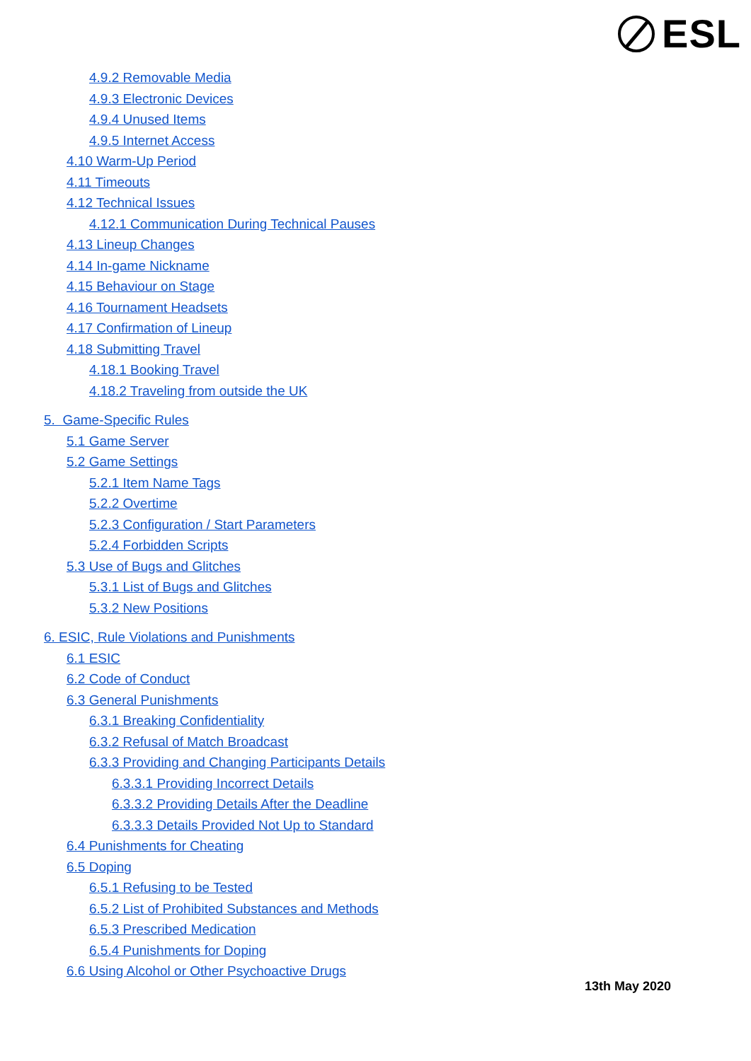ESL
4.9.2 Removable Media
4.9.3 Electronic Devices
4.9.4 Unused Items
4.9.5 Internet Access
4.10 Warm-Up Period
4.11 Timeouts
4.12 Technical Issues
4.12.1 Communication During Technical Pauses
4.13 Lineup Changes
4.14 In-game Nickname
4.15 Behaviour on Stage
4.16 Tournament Headsets
4.17 Confirmation of Lineup
4.18 Submitting Travel
4.18.1 Booking Travel
4.18.2 Traveling from outside the UK
5. Game-Specific Rules
5.1 Game Server
5.2 Game Settings
5.2.1 Item Name Tags
5.2.2 Overtime
5.2.3 Configuration / Start Parameters
5.2.4 Forbidden Scripts
5.3 Use of Bugs and Glitches
5.3.1 List of Bugs and Glitches
5.3.2 New Positions
6. ESIC, Rule Violations and Punishments
6.1 ESIC
6.2 Code of Conduct
6.3 General Punishments
6.3.1 Breaking Confidentiality
6.3.2 Refusal of Match Broadcast
6.3.3 Providing and Changing Participants Details
6.3.3.1 Providing Incorrect Details
6.3.3.2 Providing Details After the Deadline
6.3.3.3 Details Provided Not Up to Standard
6.4 Punishments for Cheating
6.5 Doping
6.5.1 Refusing to be Tested
6.5.2 List of Prohibited Substances and Methods
6.5.3 Prescribed Medication
6.5.4 Punishments for Doping
6.6 Using Alcohol or Other Psychoactive Drugs
13th May 2020